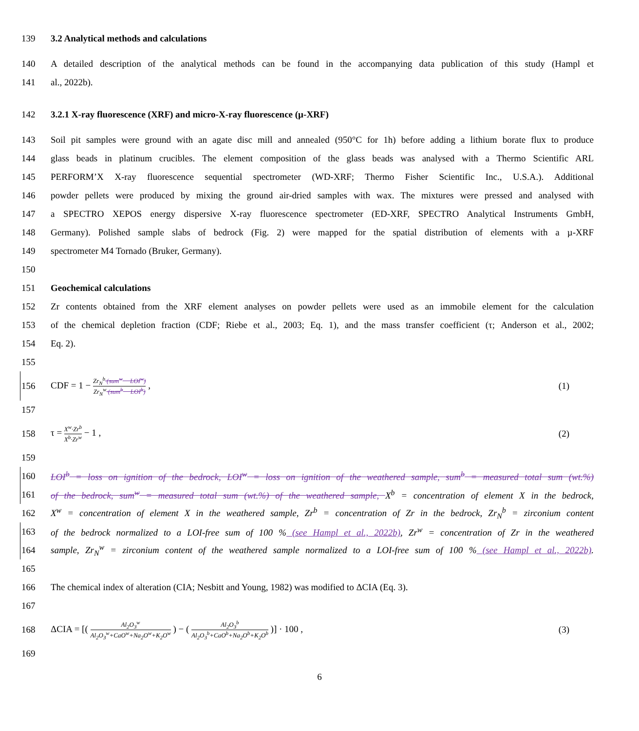139 3.2 Analytical methods and calculations
140 A detailed description of the analytical methods can be found in the accompanying data publication of this study (Hampl et
141 al., 2022b).
142 3.2.1 X-ray fluorescence (XRF) and micro-X-ray fluorescence (µ-XRF)
143 Soil pit samples were ground with an agate disc mill and annealed (950°C for 1h) before adding a lithium borate flux to produce
144 glass beads in platinum crucibles. The element composition of the glass beads was analysed with a Thermo Scientific ARL
145 PERFORM’X X-ray fluorescence sequential spectrometer (WD-XRF; Thermo Fisher Scientific Inc., U.S.A.). Additional
146 powder pellets were produced by mixing the ground air-dried samples with wax. The mixtures were pressed and analysed with
147 a SPECTRO XEPOS energy dispersive X-ray fluorescence spectrometer (ED-XRF, SPECTRO Analytical Instruments GmbH,
148 Germany). Polished sample slabs of bedrock (Fig. 2) were mapped for the spatial distribution of elements with a µ-XRF
149 spectrometer M4 Tornado (Bruker, Germany).
150
151 Geochemical calculations
152 Zr contents obtained from the XRF element analyses on powder pellets were used as an immobile element for the calculation
153 of the chemical depletion fraction (CDF; Riebe et al., 2003; Eq. 1), and the mass transfer coefficient (τ; Anderson et al., 2002;
154 Eq. 2).
155
156 CDF = 1 − Zr<sub>N</sub><sup>b</sup>·(sum<sup>w</sup> − LOI<sup>w</sup>) Zr<sub>N</sub><sup>w</sup>·(sum<sup>b</sup> − LOI<sup>b</sup>) , (1)
157
158 τ = X<sup>w</sup>·Zr<sup>b</sup> X<sup>b</sup>·Zr<sup>w</sup> − 1 , (2)
159
160 LOI<sup>b</sup> = loss on ignition of the bedrock, LOI<sup>w</sup> = loss on ignition of the weathered sample, sum<sup>b</sup> = measured total sum (wt.%)
161 of the bedrock, sum<sup>w</sup> = measured total sum (wt.%) of the weathered sample, X<sup>b</sup> = concentration of element X in the bedrock,
162 X<sup>w</sup> = concentration of element X in the weathered sample, Zr<sup>b</sup> = concentration of Zr in the bedrock, Zr<sub>N</sub><sup>b</sup> = zirconium content
163 of the bedrock normalized to a LOI-free sum of 100 % (see Hampl et al., 2022b), Zr<sup>w</sup> = concentration of Zr in the weathered
164 sample, Zr<sub>N</sub><sup>w</sup> = zirconium content of the weathered sample normalized to a LOI-free sum of 100 % (see Hampl et al., 2022b).
165
166 The chemical index of alteration (CIA; Nesbitt and Young, 1982) was modified to ΔCIA (Eq. 3).
167
168 ΔCIA = [( Al<sub>2</sub>O<sub>3</sub><sup>w</sup> Al<sub>2</sub>O<sub>3</sub><sup>w</sup>+CaO<sup>w</sup>+Na<sub>2</sub>O<sup>w</sup>+K<sub>2</sub>O<sup>w</sup> ) − ( Al<sub>2</sub>O<sub>3</sub><sup>b</sup> Al<sub>2</sub>O<sub>3</sub><sup>b</sup>+CaO<sup>b</sup>+Na<sub>2</sub>O<sup>b</sup>+K<sub>2</sub>O<sup>b</sup> )] · 100 , (3)
169
6